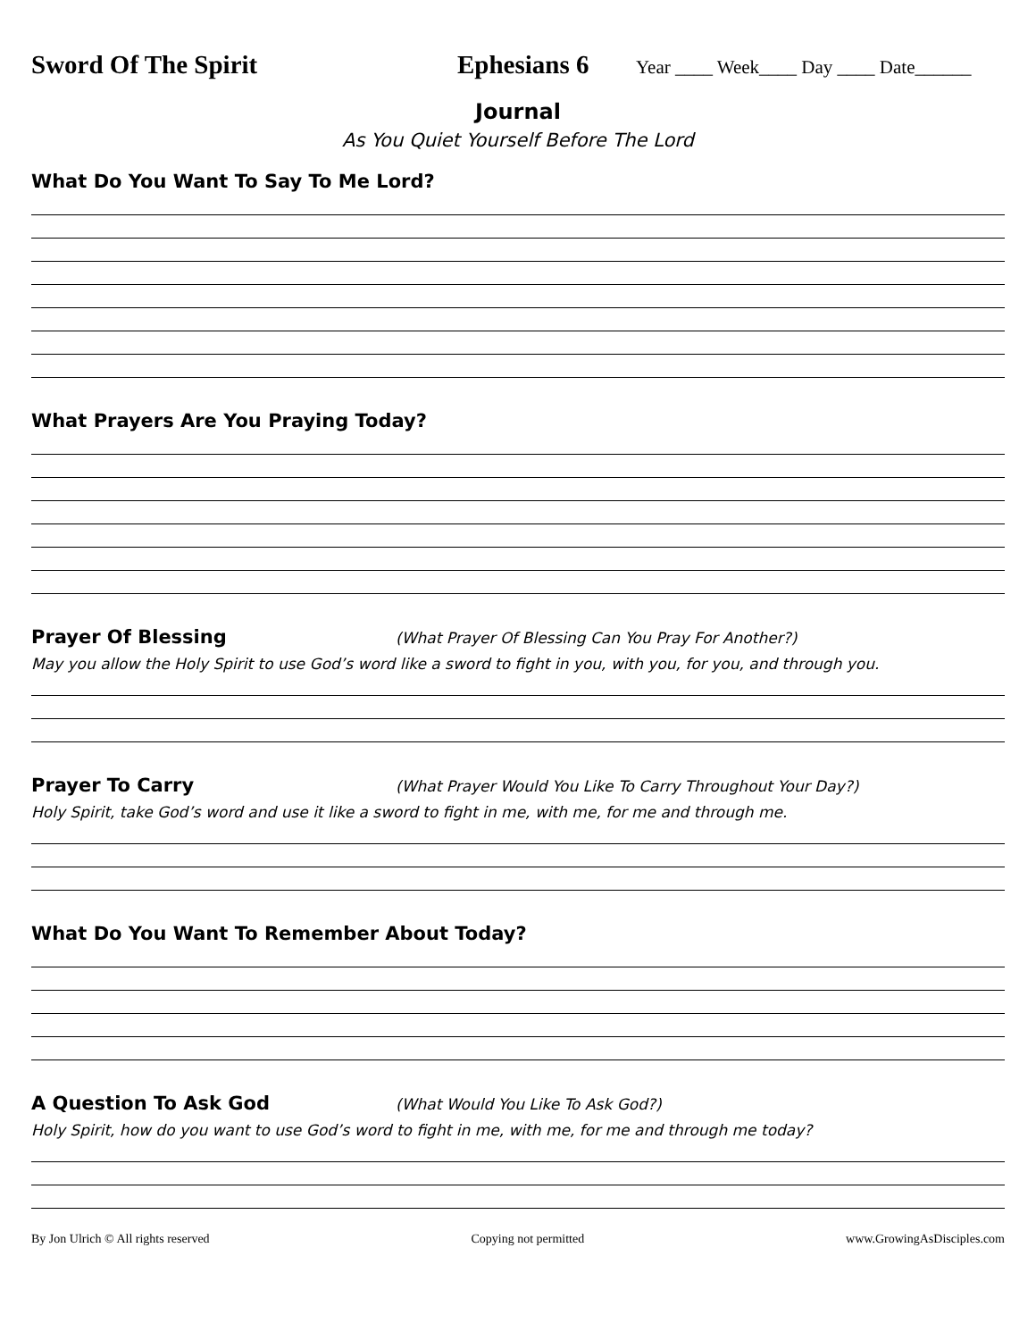Sword Of The Spirit Ephesians 6
Year ____ Week____ Day ____ Date______
Journal
As You Quiet Yourself Before The Lord
What Do You Want To Say To Me Lord?
What Prayers Are You Praying Today?
Prayer Of Blessing
(What Prayer Of Blessing Can You Pray For Another?)
May you allow the Holy Spirit to use God’s word like a sword to fight in you, with you, for you, and through you.
Prayer To Carry
(What Prayer Would You Like To Carry Throughout Your Day?)
Holy Spirit, take God’s word and use it like a sword to fight in me, with me, for me and through me.
What Do You Want To Remember About Today?
A Question To Ask God
(What Would You Like To Ask God?)
Holy Spirit, how do you want to use God’s word to fight in me, with me, for me and through me today?
By Jon Ulrich © All rights reserved Copying not permitted www.GrowingAsDisciples.com